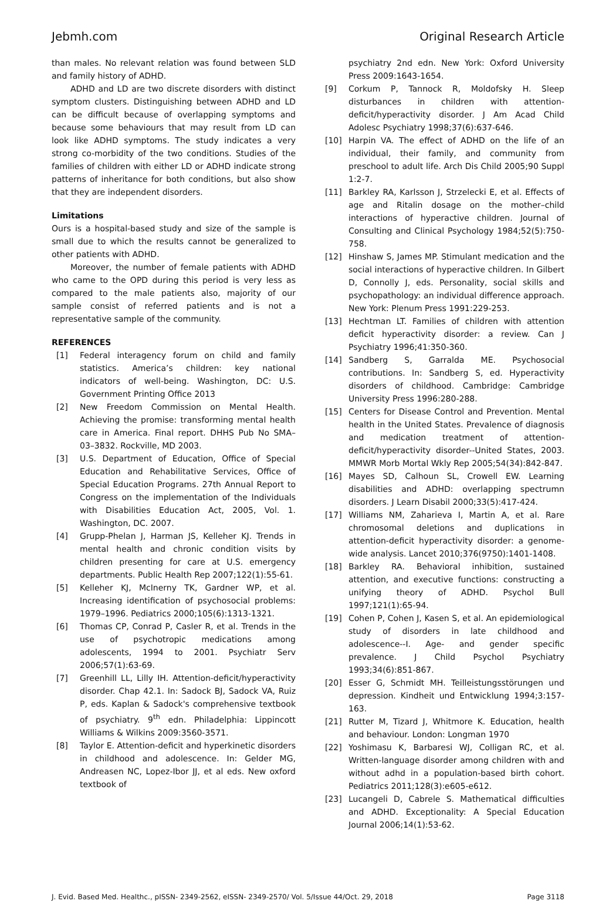Jebmh.com Original Research Article
than males. No relevant relation was found between SLD and family history of ADHD.
ADHD and LD are two discrete disorders with distinct symptom clusters. Distinguishing between ADHD and LD can be difficult because of overlapping symptoms and because some behaviours that may result from LD can look like ADHD symptoms. The study indicates a very strong co-morbidity of the two conditions. Studies of the families of children with either LD or ADHD indicate strong patterns of inheritance for both conditions, but also show that they are independent disorders.
Limitations
Ours is a hospital-based study and size of the sample is small due to which the results cannot be generalized to other patients with ADHD.
Moreover, the number of female patients with ADHD who came to the OPD during this period is very less as compared to the male patients also, majority of our sample consist of referred patients and is not a representative sample of the community.
REFERENCES
[1] Federal interagency forum on child and family statistics. America’s children: key national indicators of well-being. Washington, DC: U.S. Government Printing Office 2013
[2] New Freedom Commission on Mental Health. Achieving the promise: transforming mental health care in America. Final report. DHHS Pub No SMA–03–3832. Rockville, MD 2003.
[3] U.S. Department of Education, Office of Special Education and Rehabilitative Services, Office of Special Education Programs. 27th Annual Report to Congress on the implementation of the Individuals with Disabilities Education Act, 2005, Vol. 1. Washington, DC. 2007.
[4] Grupp-Phelan J, Harman JS, Kelleher KJ. Trends in mental health and chronic condition visits by children presenting for care at U.S. emergency departments. Public Health Rep 2007;122(1):55-61.
[5] Kelleher KJ, McInerny TK, Gardner WP, et al. Increasing identification of psychosocial problems: 1979–1996. Pediatrics 2000;105(6):1313-1321.
[6] Thomas CP, Conrad P, Casler R, et al. Trends in the use of psychotropic medications among adolescents, 1994 to 2001. Psychiatr Serv 2006;57(1):63-69.
[7] Greenhill LL, Lilly IH. Attention-deficit/hyperactivity disorder. Chap 42.1. In: Sadock BJ, Sadock VA, Ruiz P, eds. Kaplan & Sadock's comprehensive textbook of psychiatry. 9<sup>th</sup> edn. Philadelphia: Lippincott Williams & Wilkins 2009:3560-3571.
[8] Taylor E. Attention-deficit and hyperkinetic disorders in childhood and adolescence. In: Gelder MG, Andreasen NC, Lopez-Ibor JJ, et al eds. New oxford textbook of
psychiatry 2nd edn. New York: Oxford University Press 2009:1643-1654.
[9] Corkum P, Tannock R, Moldofsky H. Sleep disturbances in children with attention-deficit/hyperactivity disorder. J Am Acad Child Adolesc Psychiatry 1998;37(6):637-646.
[10] Harpin VA. The effect of ADHD on the life of an individual, their family, and community from preschool to adult life. Arch Dis Child 2005;90 Suppl 1:2-7.
[11] Barkley RA, Karlsson J, Strzelecki E, et al. Effects of age and Ritalin dosage on the mother–child interactions of hyperactive children. Journal of Consulting and Clinical Psychology 1984;52(5):750-758.
[12] Hinshaw S, James MP. Stimulant medication and the social interactions of hyperactive children. In Gilbert D, Connolly J, eds. Personality, social skills and psychopathology: an individual difference approach. New York: Plenum Press 1991:229-253.
[13] Hechtman LT. Families of children with attention deficit hyperactivity disorder: a review. Can J Psychiatry 1996;41:350-360.
[14] Sandberg S, Garralda ME. Psychosocial contributions. In: Sandberg S, ed. Hyperactivity disorders of childhood. Cambridge: Cambridge University Press 1996:280-288.
[15] Centers for Disease Control and Prevention. Mental health in the United States. Prevalence of diagnosis and medication treatment of attention-deficit/hyperactivity disorder--United States, 2003. MMWR Morb Mortal Wkly Rep 2005;54(34):842-847.
[16] Mayes SD, Calhoun SL, Crowell EW. Learning disabilities and ADHD: overlapping spectrumn disorders. J Learn Disabil 2000;33(5):417-424.
[17] Williams NM, Zaharieva I, Martin A, et al. Rare chromosomal deletions and duplications in attention-deficit hyperactivity disorder: a genome-wide analysis. Lancet 2010;376(9750):1401-1408.
[18] Barkley RA. Behavioral inhibition, sustained attention, and executive functions: constructing a unifying theory of ADHD. Psychol Bull 1997;121(1):65-94.
[19] Cohen P, Cohen J, Kasen S, et al. An epidemiological study of disorders in late childhood and adolescence--I. Age- and gender specific prevalence. J Child Psychol Psychiatry 1993;34(6):851-867.
[20] Esser G, Schmidt MH. Teilleistungsstörungen und depression. Kindheit und Entwicklung 1994;3:157-163.
[21] Rutter M, Tizard J, Whitmore K. Education, health and behaviour. London: Longman 1970
[22] Yoshimasu K, Barbaresi WJ, Colligan RC, et al. Written-language disorder among children with and without adhd in a population-based birth cohort. Pediatrics 2011;128(3):e605-e612.
[23] Lucangeli D, Cabrele S. Mathematical difficulties and ADHD. Exceptionality: A Special Education Journal 2006;14(1):53-62.
J. Evid. Based Med. Healthc., pISSN- 2349-2562, eISSN- 2349-2570/ Vol. 5/Issue 44/Oct. 29, 2018 Page 3118